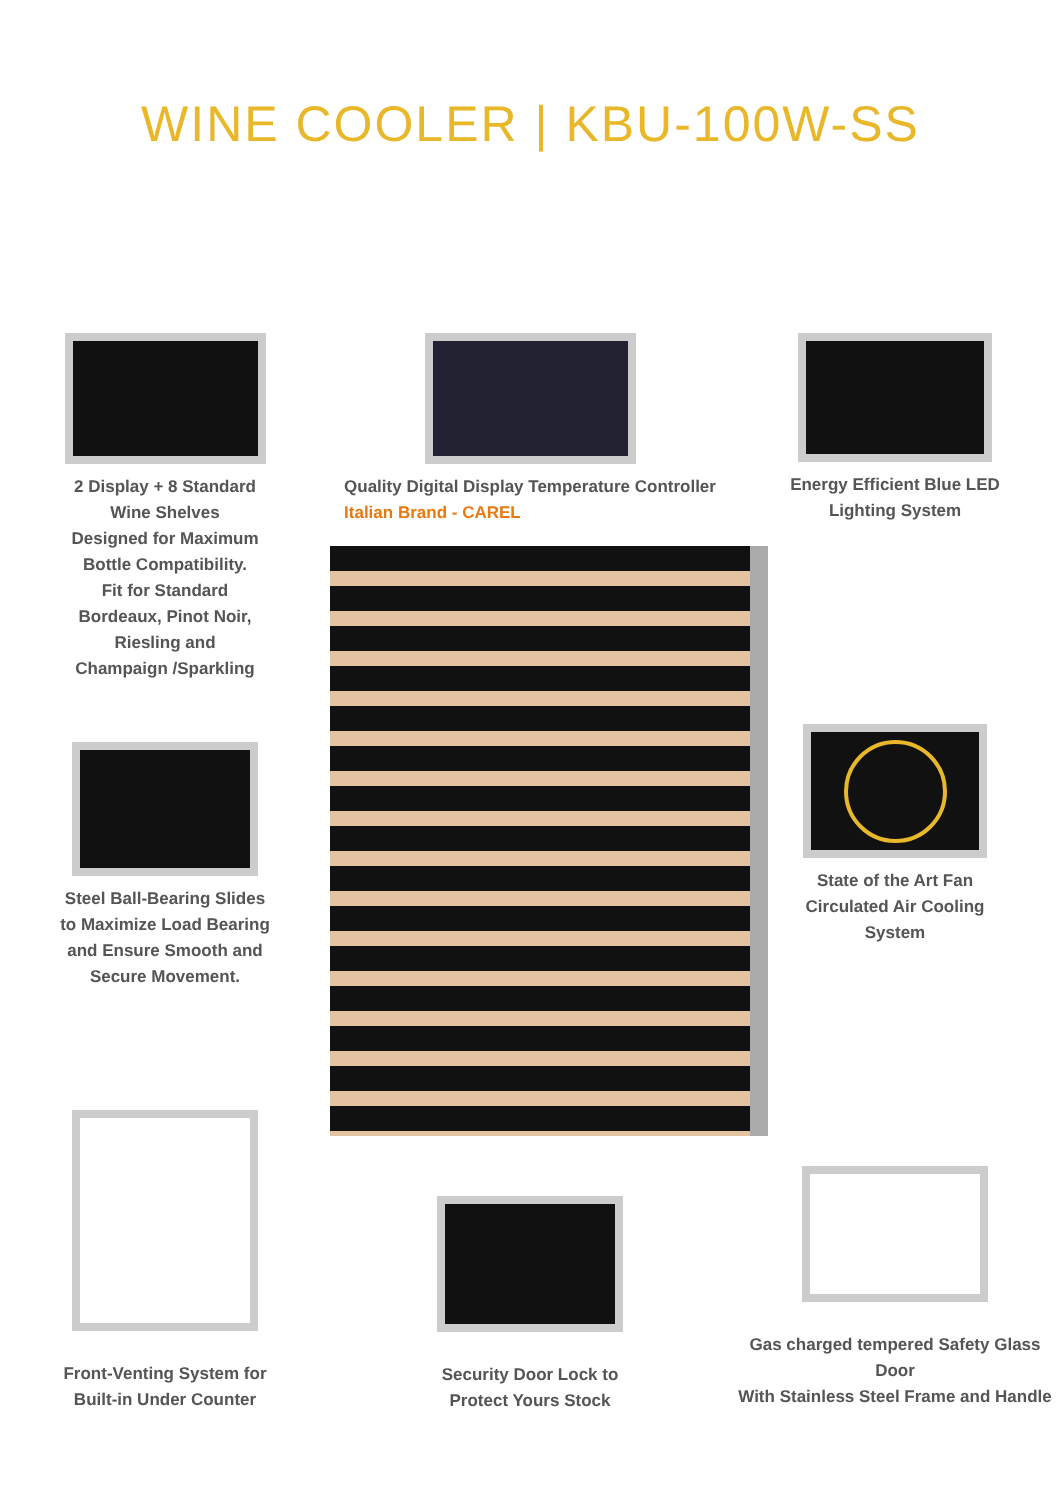WINE COOLER | KBU-100W-SS
2 Display + 8 Standard
Wine Shelves
Designed for Maximum
Bottle Compatibility.
Fit for Standard
Bordeaux, Pinot Noir,
Riesling and
Champaign /Sparkling
Steel Ball-Bearing Slides
to Maximize Load Bearing
and Ensure Smooth and
Secure Movement.
Front-Venting System for
Built-in Under Counter
Quality Digital Display Temperature Controller
Italian Brand - CAREL
Security Door Lock to
Protect Yours Stock
Energy Efficient Blue LED
Lighting System
State of the Art Fan
Circulated Air Cooling
System
Gas charged tempered Safety Glass Door
With Stainless Steel Frame and Handle